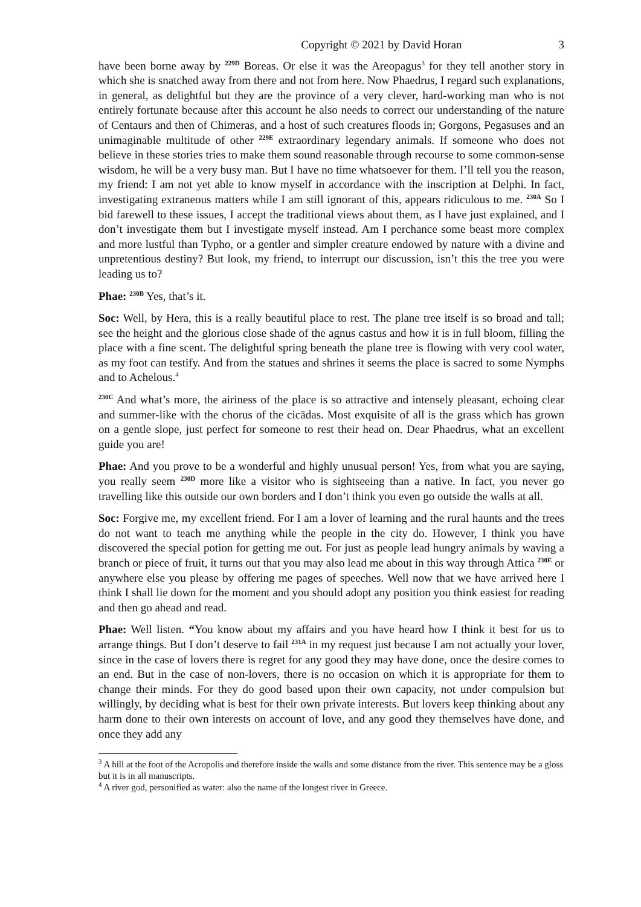Copyright © 2021 by David Horan 3
have been borne away by <sup>229D</sup> Boreas. Or else it was the Areopagus<sup>3</sup> for they tell another story in which she is snatched away from there and not from here. Now Phaedrus, I regard such explanations, in general, as delightful but they are the province of a very clever, hard-working man who is not entirely fortunate because after this account he also needs to correct our understanding of the nature of Centaurs and then of Chimeras, and a host of such creatures floods in; Gorgons, Pegasuses and an unimaginable multitude of other <sup>229E</sup> extraordinary legendary animals. If someone who does not believe in these stories tries to make them sound reasonable through recourse to some common-sense wisdom, he will be a very busy man. But I have no time whatsoever for them. I’ll tell you the reason, my friend: I am not yet able to know myself in accordance with the inscription at Delphi. In fact, investigating extraneous matters while I am still ignorant of this, appears ridiculous to me. <sup>230A</sup> So I bid farewell to these issues, I accept the traditional views about them, as I have just explained, and I don’t investigate them but I investigate myself instead. Am I perchance some beast more complex and more lustful than Typho, or a gentler and simpler creature endowed by nature with a divine and unpretentious destiny? But look, my friend, to interrupt our discussion, isn’t this the tree you were leading us to?
Phae: <sup>230B</sup> Yes, that’s it.
Soc: Well, by Hera, this is a really beautiful place to rest. The plane tree itself is so broad and tall; see the height and the glorious close shade of the agnus castus and how it is in full bloom, filling the place with a fine scent. The delightful spring beneath the plane tree is flowing with very cool water, as my foot can testify. And from the statues and shrines it seems the place is sacred to some Nymphs and to Achelous.<sup>4</sup>
<sup>230C</sup> And what’s more, the airiness of the place is so attractive and intensely pleasant, echoing clear and summer-like with the chorus of the cicādas. Most exquisite of all is the grass which has grown on a gentle slope, just perfect for someone to rest their head on. Dear Phaedrus, what an excellent guide you are!
Phae: And you prove to be a wonderful and highly unusual person! Yes, from what you are saying, you really seem <sup>230D</sup> more like a visitor who is sightseeing than a native. In fact, you never go travelling like this outside our own borders and I don’t think you even go outside the walls at all.
Soc: Forgive me, my excellent friend. For I am a lover of learning and the rural haunts and the trees do not want to teach me anything while the people in the city do. However, I think you have discovered the special potion for getting me out. For just as people lead hungry animals by waving a branch or piece of fruit, it turns out that you may also lead me about in this way through Attica <sup>230E</sup> or anywhere else you please by offering me pages of speeches. Well now that we have arrived here I think I shall lie down for the moment and you should adopt any position you think easiest for reading and then go ahead and read.
Phae: Well listen. “You know about my affairs and you have heard how I think it best for us to arrange things. But I don’t deserve to fail <sup>231A</sup> in my request just because I am not actually your lover, since in the case of lovers there is regret for any good they may have done, once the desire comes to an end. But in the case of non-lovers, there is no occasion on which it is appropriate for them to change their minds. For they do good based upon their own capacity, not under compulsion but willingly, by deciding what is best for their own private interests. But lovers keep thinking about any harm done to their own interests on account of love, and any good they themselves have done, and once they add any
<sup>3</sup> A hill at the foot of the Acropolis and therefore inside the walls and some distance from the river. This sentence may be a gloss but it is in all manuscripts.
<sup>4</sup> A river god, personified as water: also the name of the longest river in Greece.